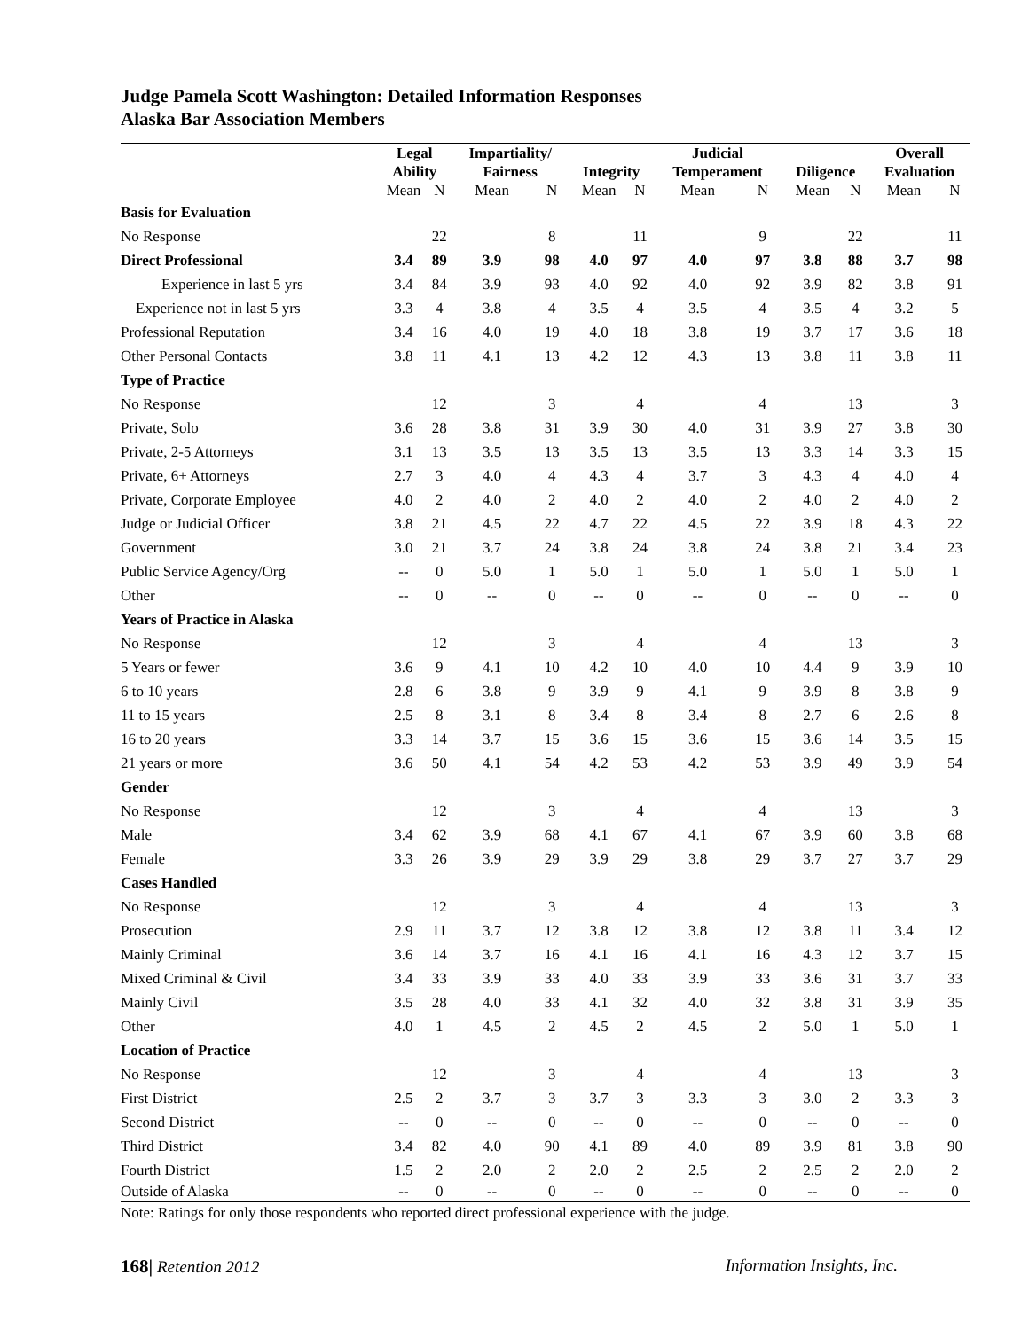Judge Pamela Scott Washington: Detailed Information Responses
Alaska Bar Association Members
| | Legal | | Impartiality/ | | | | Judicial | | | | Overall | |
| --- | --- | --- | --- | --- | --- | --- | --- | --- | --- | --- | --- | --- |
| | Ability | | Fairness | | Integrity | | Temperament | | Diligence | | Evaluation | |
| | Mean | N | Mean | N | Mean | N | Mean | N | Mean | N | Mean | N |
| Basis for Evaluation | | | | | | | | | | | | |
| No Response | | 22 | | 8 | | 11 | | 9 | | 22 | | 11 |
| Direct Professional | 3.4 | 89 | 3.9 | 98 | 4.0 | 97 | 4.0 | 97 | 3.8 | 88 | 3.7 | 98 |
| Experience in last 5 yrs | 3.4 | 84 | 3.9 | 93 | 4.0 | 92 | 4.0 | 92 | 3.9 | 82 | 3.8 | 91 |
| Experience not in last 5 yrs | 3.3 | 4 | 3.8 | 4 | 3.5 | 4 | 3.5 | 4 | 3.5 | 4 | 3.2 | 5 |
| Professional Reputation | 3.4 | 16 | 4.0 | 19 | 4.0 | 18 | 3.8 | 19 | 3.7 | 17 | 3.6 | 18 |
| Other Personal Contacts | 3.8 | 11 | 4.1 | 13 | 4.2 | 12 | 4.3 | 13 | 3.8 | 11 | 3.8 | 11 |
| Type of Practice | | | | | | | | | | | | |
| No Response | | 12 | | 3 | | 4 | | 4 | | 13 | | 3 |
| Private, Solo | 3.6 | 28 | 3.8 | 31 | 3.9 | 30 | 4.0 | 31 | 3.9 | 27 | 3.8 | 30 |
| Private, 2-5 Attorneys | 3.1 | 13 | 3.5 | 13 | 3.5 | 13 | 3.5 | 13 | 3.3 | 14 | 3.3 | 15 |
| Private, 6+ Attorneys | 2.7 | 3 | 4.0 | 4 | 4.3 | 4 | 3.7 | 3 | 4.3 | 4 | 4.0 | 4 |
| Private, Corporate Employee | 4.0 | 2 | 4.0 | 2 | 4.0 | 2 | 4.0 | 2 | 4.0 | 2 | 4.0 | 2 |
| Judge or Judicial Officer | 3.8 | 21 | 4.5 | 22 | 4.7 | 22 | 4.5 | 22 | 3.9 | 18 | 4.3 | 22 |
| Government | 3.0 | 21 | 3.7 | 24 | 3.8 | 24 | 3.8 | 24 | 3.8 | 21 | 3.4 | 23 |
| Public Service Agency/Org | -- | 0 | 5.0 | 1 | 5.0 | 1 | 5.0 | 1 | 5.0 | 1 | 5.0 | 1 |
| Other | -- | 0 | -- | 0 | -- | 0 | -- | 0 | -- | 0 | -- | 0 |
| Years of Practice in Alaska | | | | | | | | | | | | |
| No Response | | 12 | | 3 | | 4 | | 4 | | 13 | | 3 |
| 5 Years or fewer | 3.6 | 9 | 4.1 | 10 | 4.2 | 10 | 4.0 | 10 | 4.4 | 9 | 3.9 | 10 |
| 6 to 10 years | 2.8 | 6 | 3.8 | 9 | 3.9 | 9 | 4.1 | 9 | 3.9 | 8 | 3.8 | 9 |
| 11 to 15 years | 2.5 | 8 | 3.1 | 8 | 3.4 | 8 | 3.4 | 8 | 2.7 | 6 | 2.6 | 8 |
| 16 to 20 years | 3.3 | 14 | 3.7 | 15 | 3.6 | 15 | 3.6 | 15 | 3.6 | 14 | 3.5 | 15 |
| 21 years or more | 3.6 | 50 | 4.1 | 54 | 4.2 | 53 | 4.2 | 53 | 3.9 | 49 | 3.9 | 54 |
| Gender | | | | | | | | | | | | |
| No Response | | 12 | | 3 | | 4 | | 4 | | 13 | | 3 |
| Male | 3.4 | 62 | 3.9 | 68 | 4.1 | 67 | 4.1 | 67 | 3.9 | 60 | 3.8 | 68 |
| Female | 3.3 | 26 | 3.9 | 29 | 3.9 | 29 | 3.8 | 29 | 3.7 | 27 | 3.7 | 29 |
| Cases Handled | | | | | | | | | | | | |
| No Response | | 12 | | 3 | | 4 | | 4 | | 13 | | 3 |
| Prosecution | 2.9 | 11 | 3.7 | 12 | 3.8 | 12 | 3.8 | 12 | 3.8 | 11 | 3.4 | 12 |
| Mainly Criminal | 3.6 | 14 | 3.7 | 16 | 4.1 | 16 | 4.1 | 16 | 4.3 | 12 | 3.7 | 15 |
| Mixed Criminal & Civil | 3.4 | 33 | 3.9 | 33 | 4.0 | 33 | 3.9 | 33 | 3.6 | 31 | 3.7 | 33 |
| Mainly Civil | 3.5 | 28 | 4.0 | 33 | 4.1 | 32 | 4.0 | 32 | 3.8 | 31 | 3.9 | 35 |
| Other | 4.0 | 1 | 4.5 | 2 | 4.5 | 2 | 4.5 | 2 | 5.0 | 1 | 5.0 | 1 |
| Location of Practice | | | | | | | | | | | | |
| No Response | | 12 | | 3 | | 4 | | 4 | | 13 | | 3 |
| First District | 2.5 | 2 | 3.7 | 3 | 3.7 | 3 | 3.3 | 3 | 3.0 | 2 | 3.3 | 3 |
| Second District | -- | 0 | -- | 0 | -- | 0 | -- | 0 | -- | 0 | -- | 0 |
| Third District | 3.4 | 82 | 4.0 | 90 | 4.1 | 89 | 4.0 | 89 | 3.9 | 81 | 3.8 | 90 |
| Fourth District | 1.5 | 2 | 2.0 | 2 | 2.0 | 2 | 2.5 | 2 | 2.5 | 2 | 2.0 | 2 |
| Outside of Alaska | -- | 0 | -- | 0 | -- | 0 | -- | 0 | -- | 0 | -- | 0 |
Note: Ratings for only those respondents who reported direct professional experience with the judge.
168| Retention 2012 Information Insights, Inc.